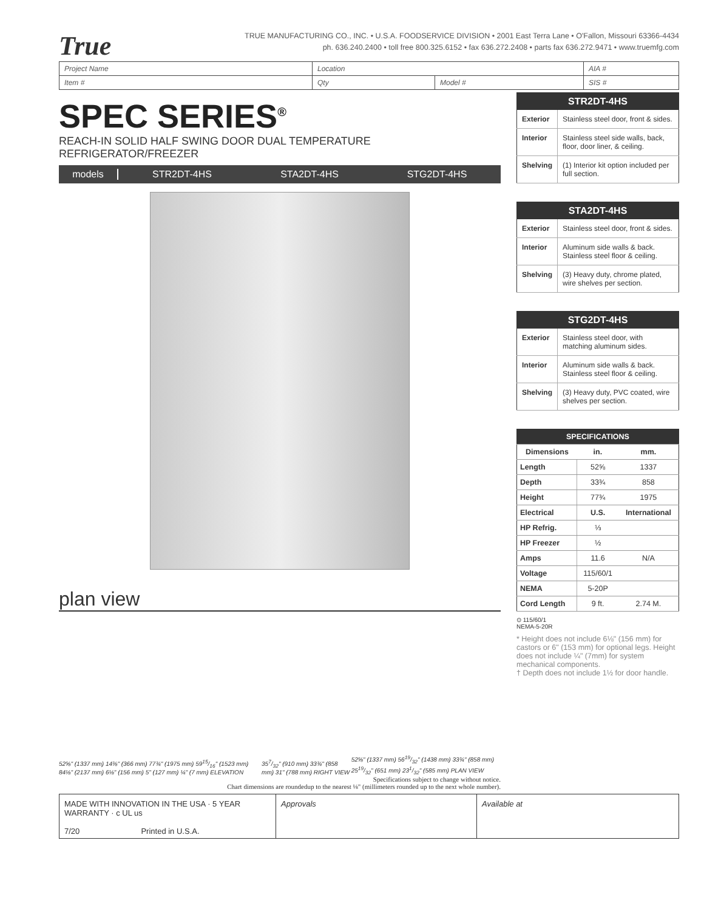True
TRUE MANUFACTURING CO., INC. • U.S.A. FOODSERVICE DIVISION • 2001 East Terra Lane • O'Fallon, Missouri 63366-4434
ph. 636.240.2400 • toll free 800.325.6152 • fax 636.272.2408 • parts fax 636.272.9471 • www.truemfg.com
| Project Name | Location | | AIA # |
| Item # | Qty | Model # | SIS # |
SPEC SERIES<sup>®</sup>
REACH-IN SOLID HALF SWING DOOR DUAL TEMPERATURE REFRIGERATOR/FREEZER
models STR2DT-4HS STA2DT-4HS STG2DT-4HS
plan view
52⅝" (1337 mm) 14⅜" (366 mm) 77¾" (1975 mm) 5915/16" (1523 mm) 84⅛" (2137 mm) 6⅛" (156 mm) 5" (127 mm) ¼" (7 mm) ELEVATION 357/32" (910 mm) 33¾" (858 mm) 31" (788 mm) RIGHT VIEW 52⅝" (1337 mm) 5619/32" (1438 mm) 33¾" (858 mm) 2519/32" (651 mm) 231/32" (585 mm) PLAN VIEW
Specifications subject to change without notice.
Chart dimensions are roundedup to the nearest ⅛" (millimeters rounded up to the next whole number).
| STR2DT-4HS | |
| --- | --- |
| Exterior | Stainless steel door, front & sides. |
| Interior | Stainless steel side walls, back, floor, door liner, & ceiling. |
| Shelving | (1) Interior kit option included per full section. |
| STA2DT-4HS | |
| --- | --- |
| Exterior | Stainless steel door, front & sides. |
| Interior | Aluminum side walls & back. Stainless steel floor & ceiling. |
| Shelving | (3) Heavy duty, chrome plated, wire shelves per section. |
| STG2DT-4HS | |
| --- | --- |
| Exterior | Stainless steel door, with matching aluminum sides. |
| Interior | Aluminum side walls & back. Stainless steel floor & ceiling. |
| Shelving | (3) Heavy duty, PVC coated, wire shelves per section. |
| SPECIFICATIONS | | |
| --- | --- | --- |
| Dimensions | in. | mm. |
| Length | 52⅝ | 1337 |
| Depth | 33¾ | 858 |
| Height | 77¾ | 1975 |
| Electrical | U.S. | International |
| HP Refrig. | ⅓ | |
| HP Freezer | ½ | |
| Amps | 11.6 | N/A |
| Voltage | 115/60/1 | |
| NEMA | 5-20P | |
| Cord Length | 9 ft. | 2.74 M. |
⊙ 115/60/1
NEMA-5-20R
* Height does not include 6⅛" (156 mm) for castors or 6" (153 mm) for optional legs. Height does not include ¼" (7mm) for system mechanical components.
† Depth does not include 1½ for door handle.
MADE WITH INNOVATION IN THE USA · 5 YEAR WARRANTY · c UL us
7/20 Printed in U.S.A.
Approvals Available at